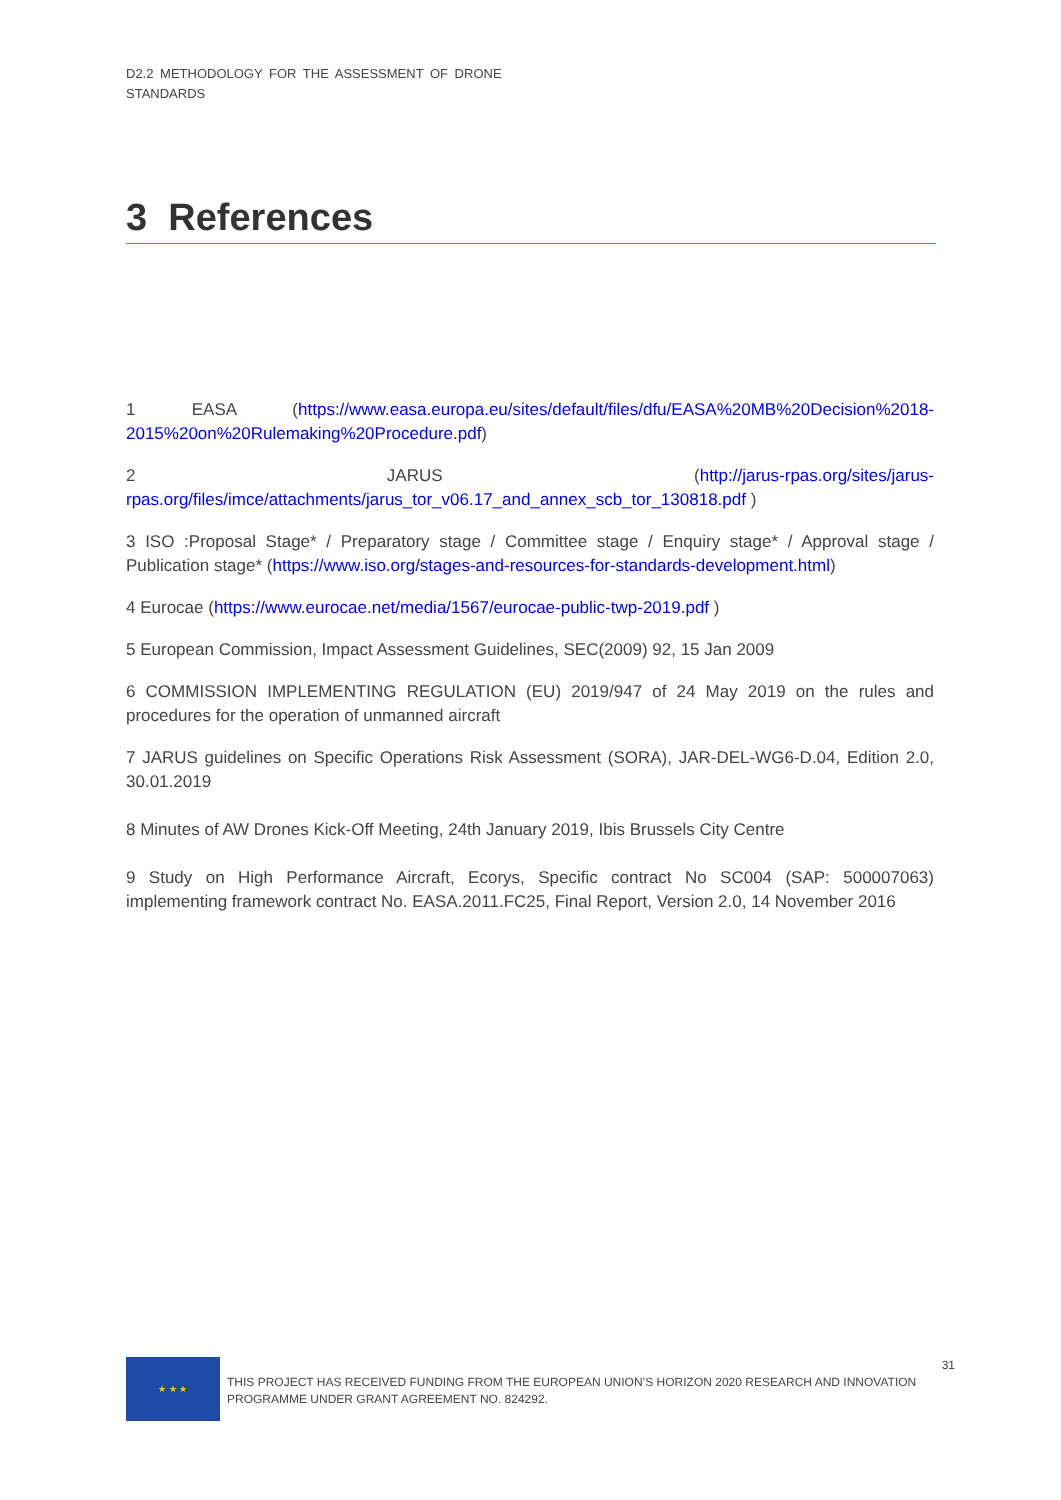D2.2 METHODOLOGY FOR THE ASSESSMENT OF DRONE STANDARDS
3 References
1 EASA (https://www.easa.europa.eu/sites/default/files/dfu/EASA%20MB%20Decision%2018-2015%20on%20Rulemaking%20Procedure.pdf)
2 JARUS (http://jarus-rpas.org/sites/jarus-rpas.org/files/imce/attachments/jarus_tor_v06.17_and_annex_scb_tor_130818.pdf )
3 ISO :Proposal Stage* / Preparatory stage / Committee stage / Enquiry stage* / Approval stage / Publication stage* (https://www.iso.org/stages-and-resources-for-standards-development.html)
4 Eurocae (https://www.eurocae.net/media/1567/eurocae-public-twp-2019.pdf )
5 European Commission, Impact Assessment Guidelines, SEC(2009) 92, 15 Jan 2009
6 COMMISSION IMPLEMENTING REGULATION (EU) 2019/947 of 24 May 2019 on the rules and procedures for the operation of unmanned aircraft
7 JARUS guidelines on Specific Operations Risk Assessment (SORA), JAR-DEL-WG6-D.04, Edition 2.0, 30.01.2019
8 Minutes of AW Drones Kick-Off Meeting, 24th January 2019, Ibis Brussels City Centre
9 Study on High Performance Aircraft, Ecorys, Specific contract No SC004 (SAP: 500007063) implementing framework contract No. EASA.2011.FC25, Final Report, Version 2.0, 14 November 2016
★ ★ ★
THIS PROJECT HAS RECEIVED FUNDING FROM THE EUROPEAN UNION’S HORIZON 2020 RESEARCH AND INNOVATION PROGRAMME UNDER GRANT AGREEMENT NO. 824292.
31